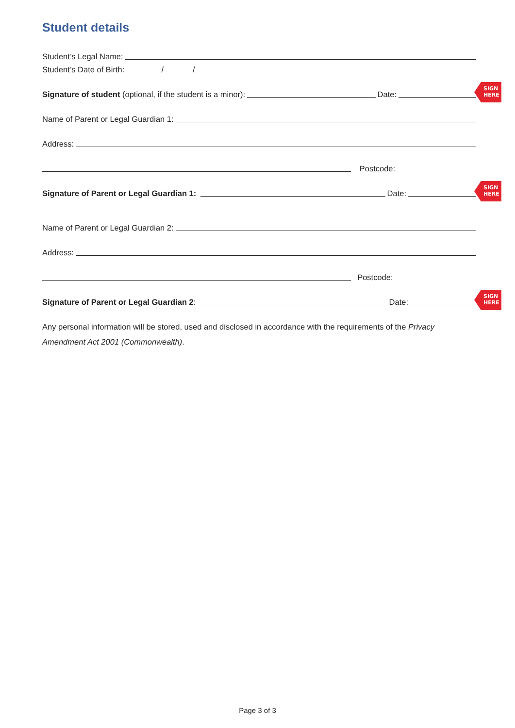Student details
Student’s Legal Name:
Student’s Date of Birth: / /
Signature of student (optional, if the student is a minor): Date:
SIGN
HERE
Name of Parent or Legal Guardian 1:
Address:
Postcode:
Signature of Parent or Legal Guardian 1: Date:
SIGN
HERE
Name of Parent or Legal Guardian 2:
Address:
Postcode:
Signature of Parent or Legal Guardian 2: Date:
SIGN
HERE
Any personal information will be stored, used and disclosed in accordance with the requirements of the Privacy Amendment Act 2001 (Commonwealth).
Page 3 of 3